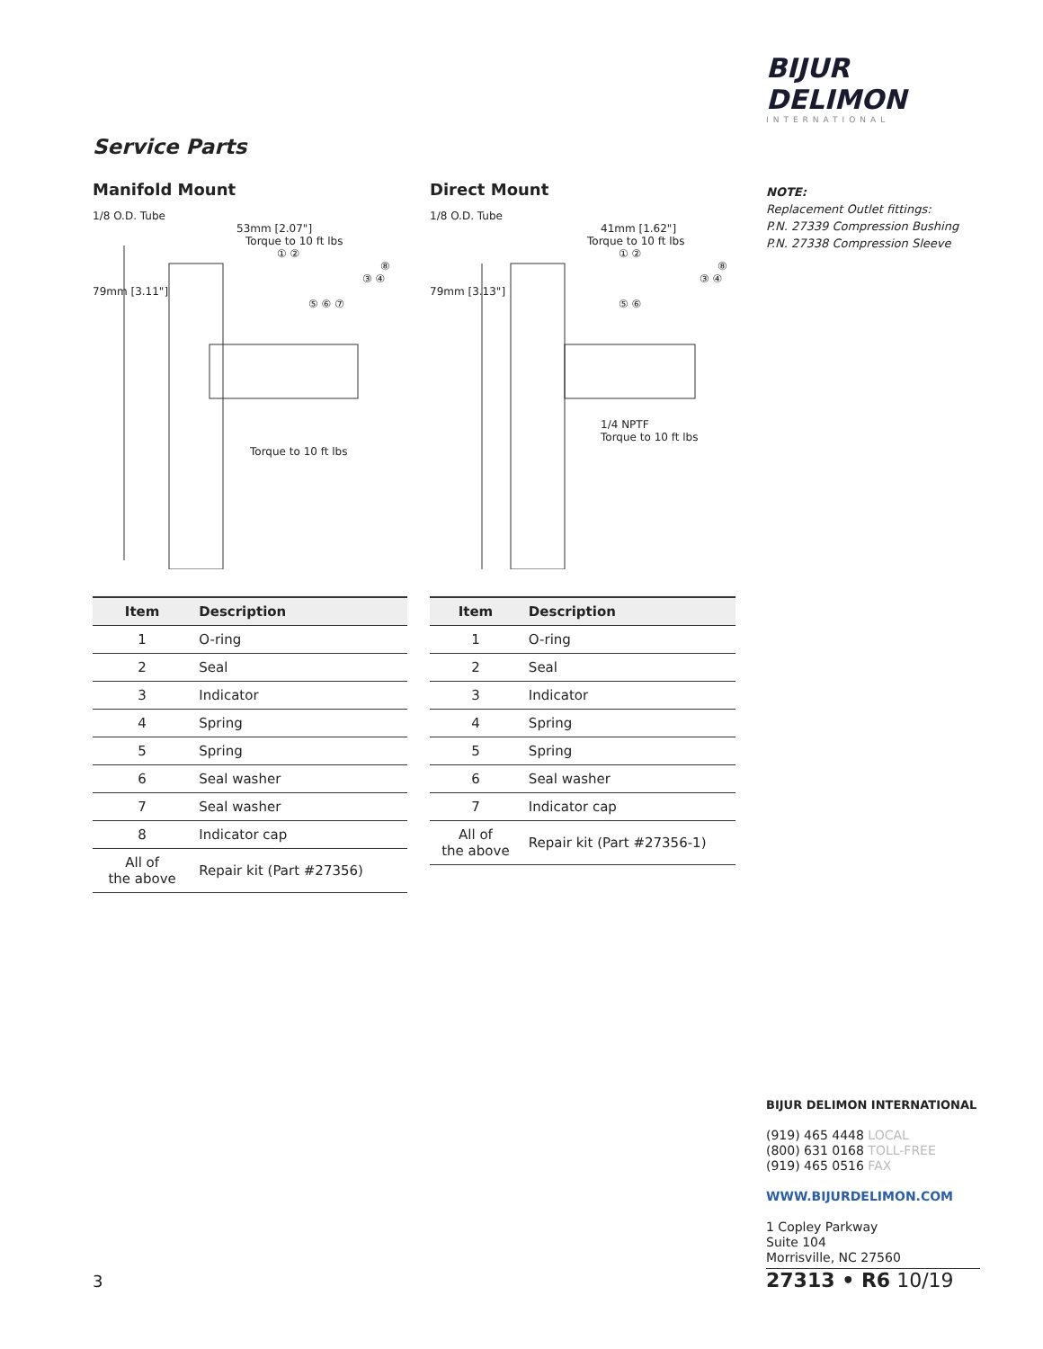BIJUR DELIMON
INTERNATIONAL
Service Parts
Manifold Mount
1/8 O.D. Tube
53mm [2.07"]
Torque to 10 ft lbs
① ②
⑧
③ ④
79mm [3.11"]
⑤ ⑥ ⑦
Torque to 10 ft lbs
| Item | Description |
| --- | --- |
| 1 | O-ring |
| 2 | Seal |
| 3 | Indicator |
| 4 | Spring |
| 5 | Spring |
| 6 | Seal washer |
| 7 | Seal washer |
| 8 | Indicator cap |
| All of the above | Repair kit (Part #27356) |
Direct Mount
1/8 O.D. Tube
41mm [1.62"]
Torque to 10 ft lbs
① ②
⑧
③ ④
79mm [3.13"]
⑤ ⑥
1/4 NPTF
Torque to 10 ft lbs
| Item | Description |
| --- | --- |
| 1 | O-ring |
| 2 | Seal |
| 3 | Indicator |
| 4 | Spring |
| 5 | Spring |
| 6 | Seal washer |
| 7 | Indicator cap |
| All of the above | Repair kit (Part #27356-1) |
NOTE:
Replacement Outlet fittings:
P.N. 27339 Compression Bushing
P.N. 27338 Compression Sleeve
BIJUR DELIMON INTERNATIONAL
(919) 465 4448 LOCAL
(800) 631 0168 TOLL-FREE
(919) 465 0516 FAX
WWW.BIJURDELIMON.COM
1 Copley Parkway
Suite 104
Morrisville, NC 27560
3 27313 • R6 10/19